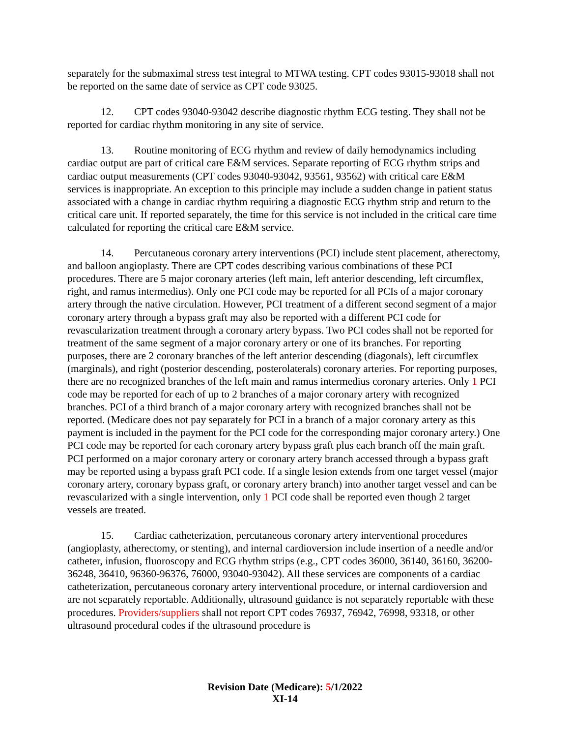separately for the submaximal stress test integral to MTWA testing. CPT codes 93015-93018 shall not be reported on the same date of service as CPT code 93025.
12. CPT codes 93040-93042 describe diagnostic rhythm ECG testing. They shall not be reported for cardiac rhythm monitoring in any site of service.
13. Routine monitoring of ECG rhythm and review of daily hemodynamics including cardiac output are part of critical care E&M services. Separate reporting of ECG rhythm strips and cardiac output measurements (CPT codes 93040-93042, 93561, 93562) with critical care E&M services is inappropriate. An exception to this principle may include a sudden change in patient status associated with a change in cardiac rhythm requiring a diagnostic ECG rhythm strip and return to the critical care unit. If reported separately, the time for this service is not included in the critical care time calculated for reporting the critical care E&M service.
14. Percutaneous coronary artery interventions (PCI) include stent placement, atherectomy, and balloon angioplasty. There are CPT codes describing various combinations of these PCI procedures. There are 5 major coronary arteries (left main, left anterior descending, left circumflex, right, and ramus intermedius). Only one PCI code may be reported for all PCIs of a major coronary artery through the native circulation. However, PCI treatment of a different second segment of a major coronary artery through a bypass graft may also be reported with a different PCI code for revascularization treatment through a coronary artery bypass. Two PCI codes shall not be reported for treatment of the same segment of a major coronary artery or one of its branches. For reporting purposes, there are 2 coronary branches of the left anterior descending (diagonals), left circumflex (marginals), and right (posterior descending, posterolaterals) coronary arteries. For reporting purposes, there are no recognized branches of the left main and ramus intermedius coronary arteries. Only 1 PCI code may be reported for each of up to 2 branches of a major coronary artery with recognized branches. PCI of a third branch of a major coronary artery with recognized branches shall not be reported. (Medicare does not pay separately for PCI in a branch of a major coronary artery as this payment is included in the payment for the PCI code for the corresponding major coronary artery.) One PCI code may be reported for each coronary artery bypass graft plus each branch off the main graft. PCI performed on a major coronary artery or coronary artery branch accessed through a bypass graft may be reported using a bypass graft PCI code. If a single lesion extends from one target vessel (major coronary artery, coronary bypass graft, or coronary artery branch) into another target vessel and can be revascularized with a single intervention, only 1 PCI code shall be reported even though 2 target vessels are treated.
15. Cardiac catheterization, percutaneous coronary artery interventional procedures (angioplasty, atherectomy, or stenting), and internal cardioversion include insertion of a needle and/or catheter, infusion, fluoroscopy and ECG rhythm strips (e.g., CPT codes 36000, 36140, 36160, 36200-36248, 36410, 96360-96376, 76000, 93040-93042). All these services are components of a cardiac catheterization, percutaneous coronary artery interventional procedure, or internal cardioversion and are not separately reportable. Additionally, ultrasound guidance is not separately reportable with these procedures. Providers/suppliers shall not report CPT codes 76937, 76942, 76998, 93318, or other ultrasound procedural codes if the ultrasound procedure is
Revision Date (Medicare): 5/1/2022
XI-14